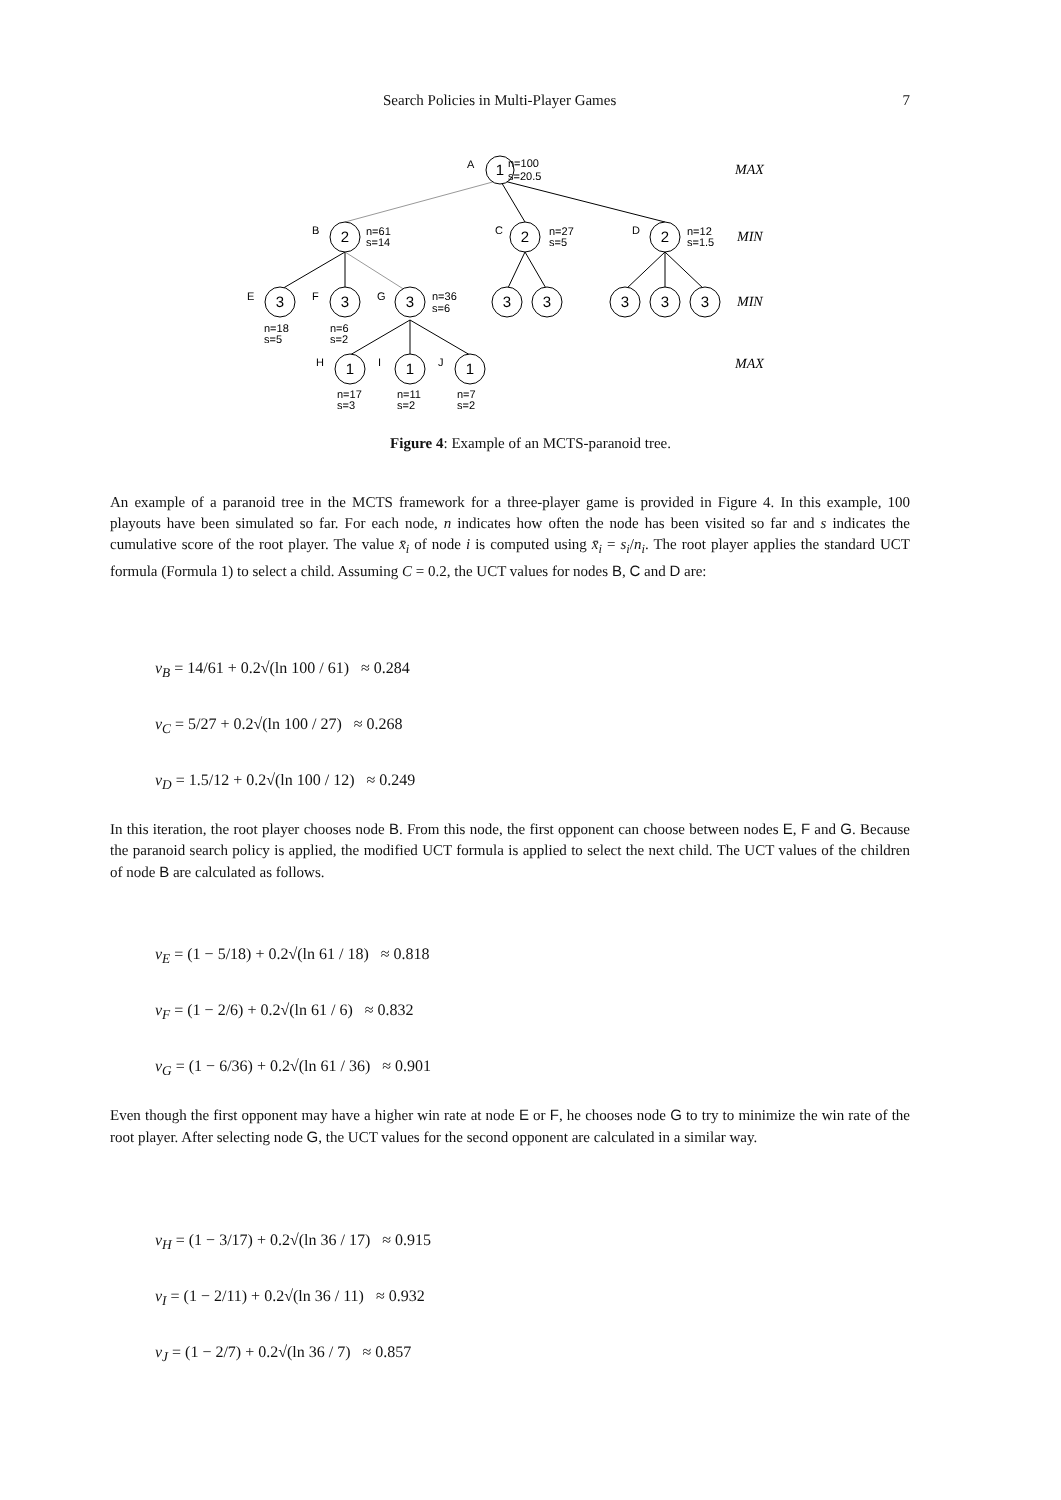Search Policies in Multi-Player Games 7
1
2
2
2
3
3
3
3
3
3
3
3
1
1
1
A
B
C
D
E
F
G
H
I
J
n=100
s=20.5
n=61
s=14
n=27
s=5
n=12
s=1.5
n=36
s=6
n=18
s=5
n=6
s=2
n=17
s=3
n=11
s=2
n=7
s=2
MAX
MIN
MIN
MAX
Figure 4: Example of an MCTS-paranoid tree.
An example of a paranoid tree in the MCTS framework for a three-player game is provided in Figure 4. In this example, 100 playouts have been simulated so far. For each node, n indicates how often the node has been visited so far and s indicates the cumulative score of the root player. The value x̄<sub>i</sub> of node i is computed using x̄<sub>i</sub> = s<sub>i</sub>/n<sub>i</sub>. The root player applies the standard UCT formula (Formula 1) to select a child. Assuming C = 0.2, the UCT values for nodes B, C and D are:
v<sub>B</sub> = 14/61 + 0.2√(ln 100 / 61) ≈ 0.284
v<sub>C</sub> = 5/27 + 0.2√(ln 100 / 27) ≈ 0.268
v<sub>D</sub> = 1.5/12 + 0.2√(ln 100 / 12) ≈ 0.249
In this iteration, the root player chooses node B. From this node, the first opponent can choose between nodes E, F and G. Because the paranoid search policy is applied, the modified UCT formula is applied to select the next child. The UCT values of the children of node B are calculated as follows.
v<sub>E</sub> = (1 − 5/18) + 0.2√(ln 61 / 18) ≈ 0.818
v<sub>F</sub> = (1 − 2/6) + 0.2√(ln 61 / 6) ≈ 0.832
v<sub>G</sub> = (1 − 6/36) + 0.2√(ln 61 / 36) ≈ 0.901
Even though the first opponent may have a higher win rate at node E or F, he chooses node G to try to minimize the win rate of the root player. After selecting node G, the UCT values for the second opponent are calculated in a similar way.
v<sub>H</sub> = (1 − 3/17) + 0.2√(ln 36 / 17) ≈ 0.915
v<sub>I</sub> = (1 − 2/11) + 0.2√(ln 36 / 11) ≈ 0.932
v<sub>J</sub> = (1 − 2/7) + 0.2√(ln 36 / 7) ≈ 0.857